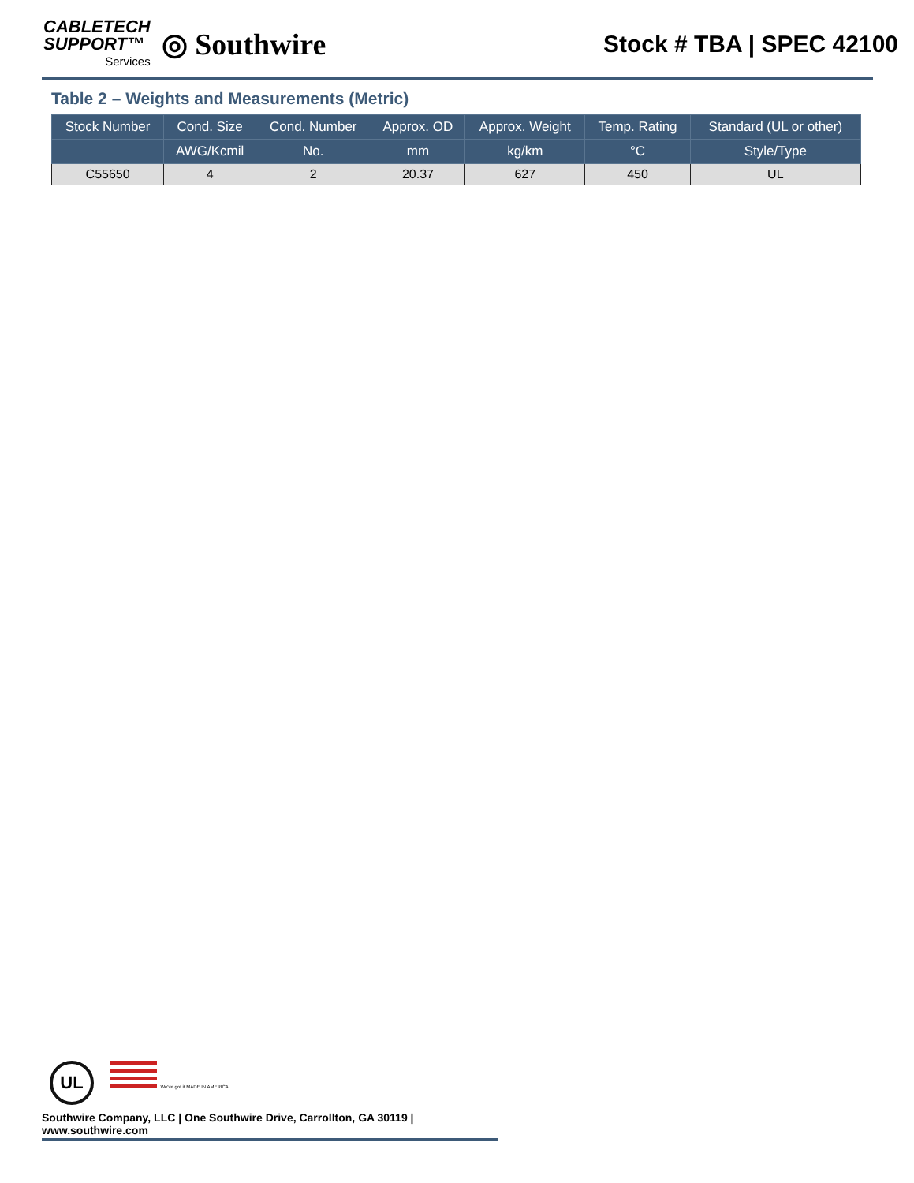CABLETECH
SUPPORT™
Services
◎ Southwire
Stock # TBA | SPEC 42100
Table 2 – Weights and Measurements (Metric)
| Stock Number | Cond. Size | Cond. Number | Approx. OD | Approx. Weight | Temp. Rating | Standard (UL or other) |
| --- | --- | --- | --- | --- | --- | --- |
| | AWG/Kcmil | No. | mm | kg/km | °C | Style/Type |
| C55650 | 4 | 2 | 20.37 | 627 | 450 | UL |
UL We've got it MADE IN AMERICA
Southwire Company, LLC | One Southwire Drive, Carrollton, GA 30119 | www.southwire.com